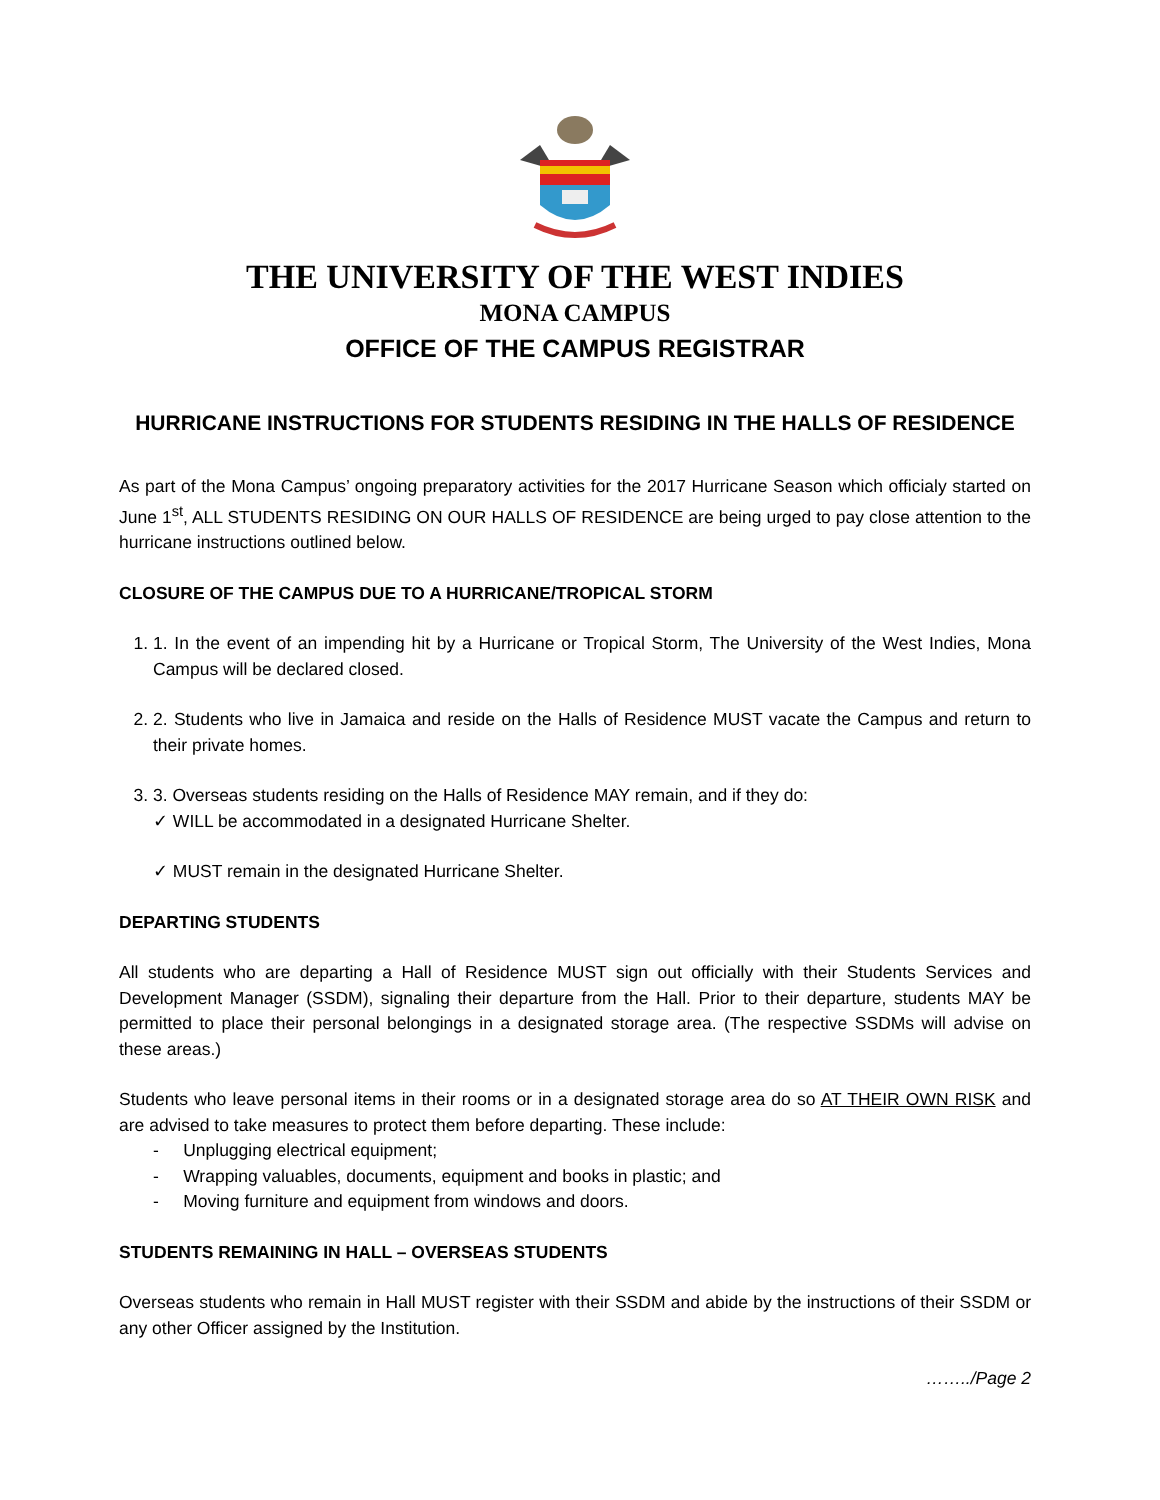THE UNIVERSITY OF THE WEST INDIES
MONA CAMPUS
OFFICE OF THE CAMPUS REGISTRAR
HURRICANE INSTRUCTIONS FOR STUDENTS RESIDING IN THE HALLS OF RESIDENCE
As part of the Mona Campus’ ongoing preparatory activities for the 2017 Hurricane Season which officialy started on June 1<sup>st</sup>, ALL STUDENTS RESIDING ON OUR HALLS OF RESIDENCE are being urged to pay close attention to the hurricane instructions outlined below.
CLOSURE OF THE CAMPUS DUE TO A HURRICANE/TROPICAL STORM
1. 1. In the event of an impending hit by a Hurricane or Tropical Storm, The University of the West Indies, Mona Campus will be declared closed.
2. 2. Students who live in Jamaica and reside on the Halls of Residence MUST vacate the Campus and return to their private homes.
3. 3. Overseas students residing on the Halls of Residence MAY remain, and if they do:
✓ WILL be accommodated in a designated Hurricane Shelter.
✓ MUST remain in the designated Hurricane Shelter.
DEPARTING STUDENTS
All students who are departing a Hall of Residence MUST sign out officially with their Students Services and Development Manager (SSDM), signaling their departure from the Hall. Prior to their departure, students MAY be permitted to place their personal belongings in a designated storage area. (The respective SSDMs will advise on these areas.)
Students who leave personal items in their rooms or in a designated storage area do so AT THEIR OWN RISK and are advised to take measures to protect them before departing. These include:
- Unplugging electrical equipment;
- Wrapping valuables, documents, equipment and books in plastic; and
- Moving furniture and equipment from windows and doors.
STUDENTS REMAINING IN HALL – OVERSEAS STUDENTS
Overseas students who remain in Hall MUST register with their SSDM and abide by the instructions of their SSDM or any other Officer assigned by the Institution.
……../Page 2